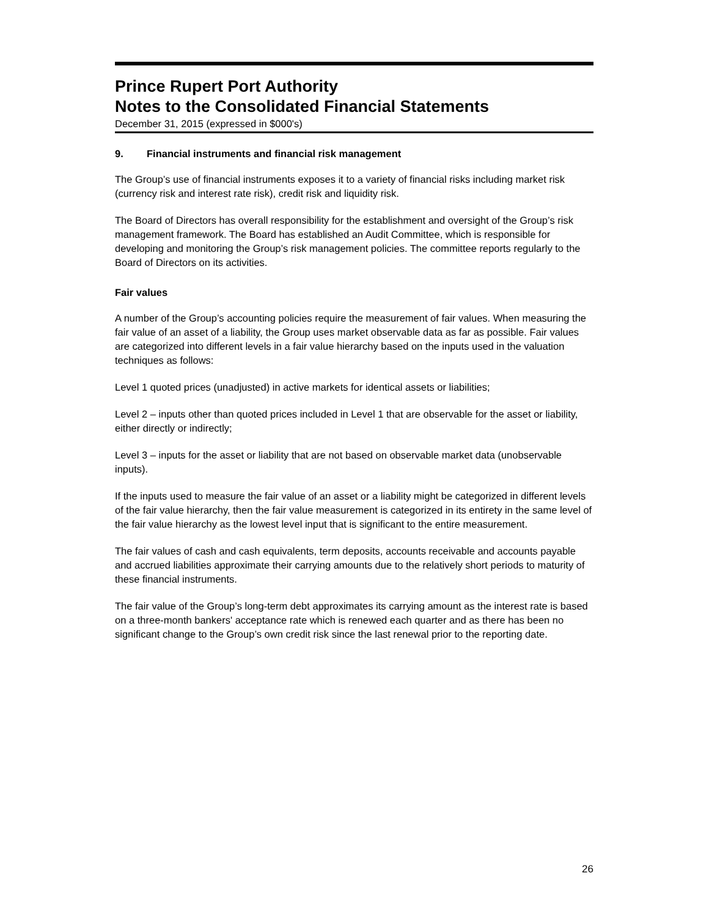Prince Rupert Port Authority
Notes to the Consolidated Financial Statements
December 31, 2015 (expressed in $000's)
9. Financial instruments and financial risk management
The Group’s use of financial instruments exposes it to a variety of financial risks including market risk (currency risk and interest rate risk), credit risk and liquidity risk.
The Board of Directors has overall responsibility for the establishment and oversight of the Group’s risk management framework. The Board has established an Audit Committee, which is responsible for developing and monitoring the Group’s risk management policies. The committee reports regularly to the Board of Directors on its activities.
Fair values
A number of the Group’s accounting policies require the measurement of fair values. When measuring the fair value of an asset of a liability, the Group uses market observable data as far as possible. Fair values are categorized into different levels in a fair value hierarchy based on the inputs used in the valuation techniques as follows:
Level 1 quoted prices (unadjusted) in active markets for identical assets or liabilities;
Level 2 – inputs other than quoted prices included in Level 1 that are observable for the asset or liability, either directly or indirectly;
Level 3 – inputs for the asset or liability that are not based on observable market data (unobservable inputs).
If the inputs used to measure the fair value of an asset or a liability might be categorized in different levels of the fair value hierarchy, then the fair value measurement is categorized in its entirety in the same level of the fair value hierarchy as the lowest level input that is significant to the entire measurement.
The fair values of cash and cash equivalents, term deposits, accounts receivable and accounts payable and accrued liabilities approximate their carrying amounts due to the relatively short periods to maturity of these financial instruments.
The fair value of the Group’s long-term debt approximates its carrying amount as the interest rate is based on a three-month bankers' acceptance rate which is renewed each quarter and as there has been no significant change to the Group’s own credit risk since the last renewal prior to the reporting date.
26